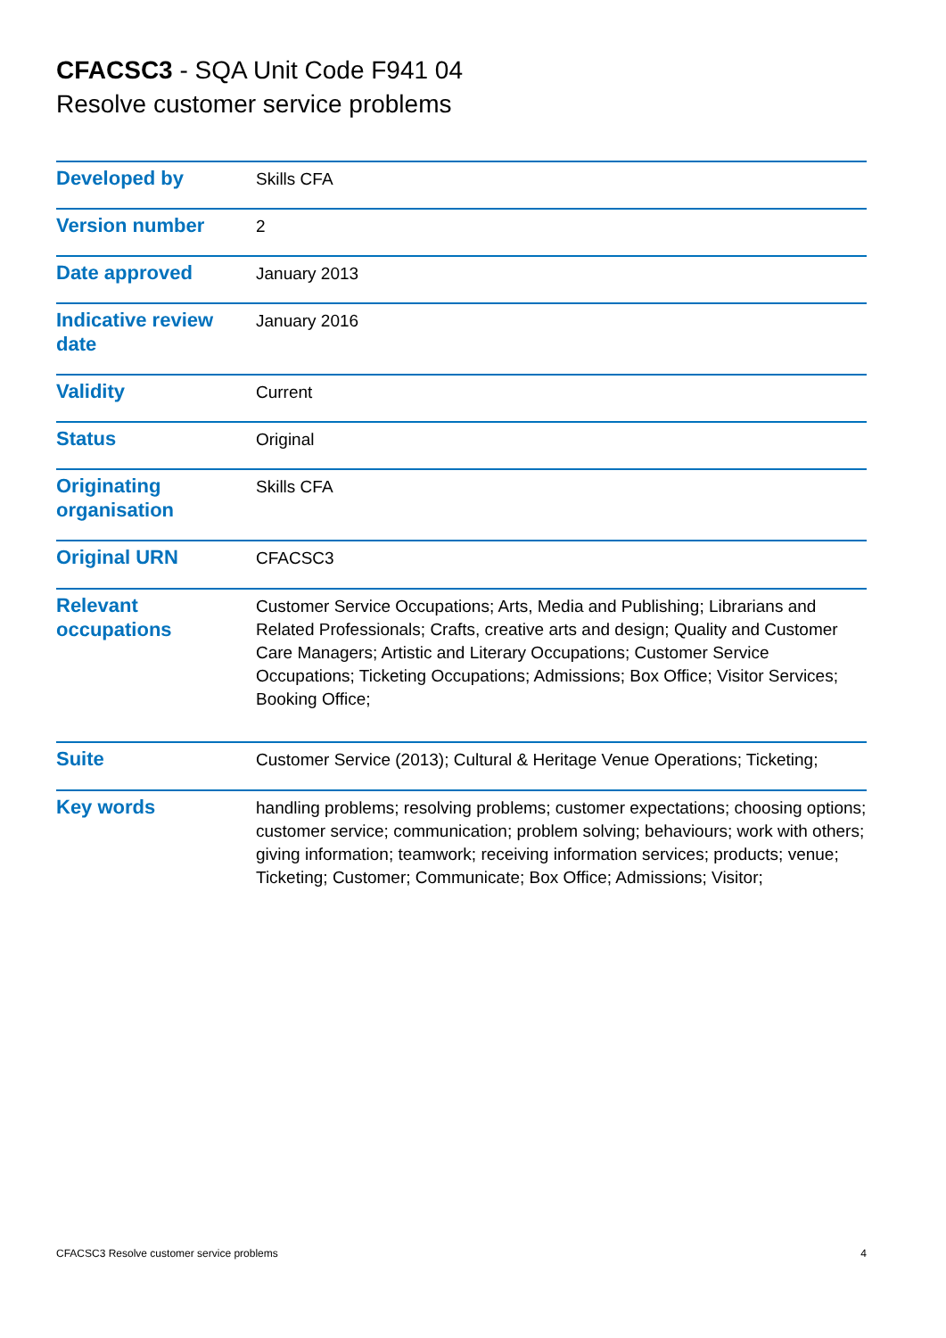CFACSC3 - SQA Unit Code F941 04
Resolve customer service problems
| Developed by | Skills CFA |
| Version number | 2 |
| Date approved | January 2013 |
| Indicative review date | January 2016 |
| Validity | Current |
| Status | Original |
| Originating organisation | Skills CFA |
| Original URN | CFACSC3 |
| Relevant occupations | Customer Service Occupations; Arts, Media and Publishing; Librarians and Related Professionals; Crafts, creative arts and design; Quality and Customer Care Managers; Artistic and Literary Occupations; Customer Service Occupations; Ticketing Occupations; Admissions; Box Office; Visitor Services; Booking Office; |
| Suite | Customer Service (2013); Cultural & Heritage Venue Operations; Ticketing; |
| Key words | handling problems; resolving problems; customer expectations; choosing options; customer service; communication; problem solving; behaviours; work with others; giving information; teamwork; receiving information services; products; venue; Ticketing; Customer; Communicate; Box Office; Admissions; Visitor; |
CFACSC3 Resolve customer service problems 4